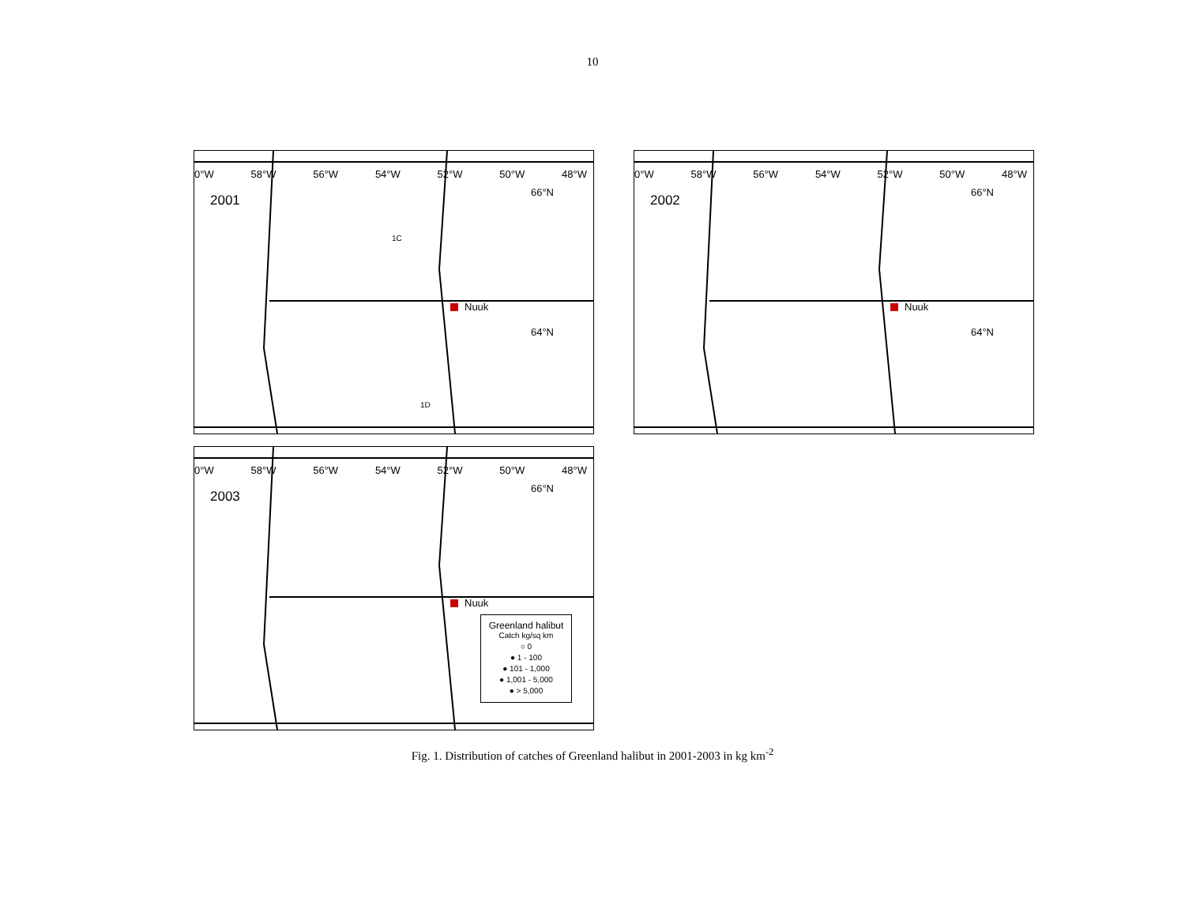10
0°W 58°W 56°W 54°W 52°W 50°W 48°W
2001
66°N
64°N
Nuuk
1C
1D
0°W 58°W 56°W 54°W 52°W 50°W 48°W
2002
66°N
64°N
Nuuk
0°W 58°W 56°W 54°W 52°W 50°W 48°W
2003
66°N
Nuuk
Greenland halibut
Catch kg/sq km
○ 0
● 1 - 100
● 101 - 1,000
● 1,001 - 5,000
● > 5,000
Fig. 1. Distribution of catches of Greenland halibut in 2001-2003 in kg km<sup>-2</sup>